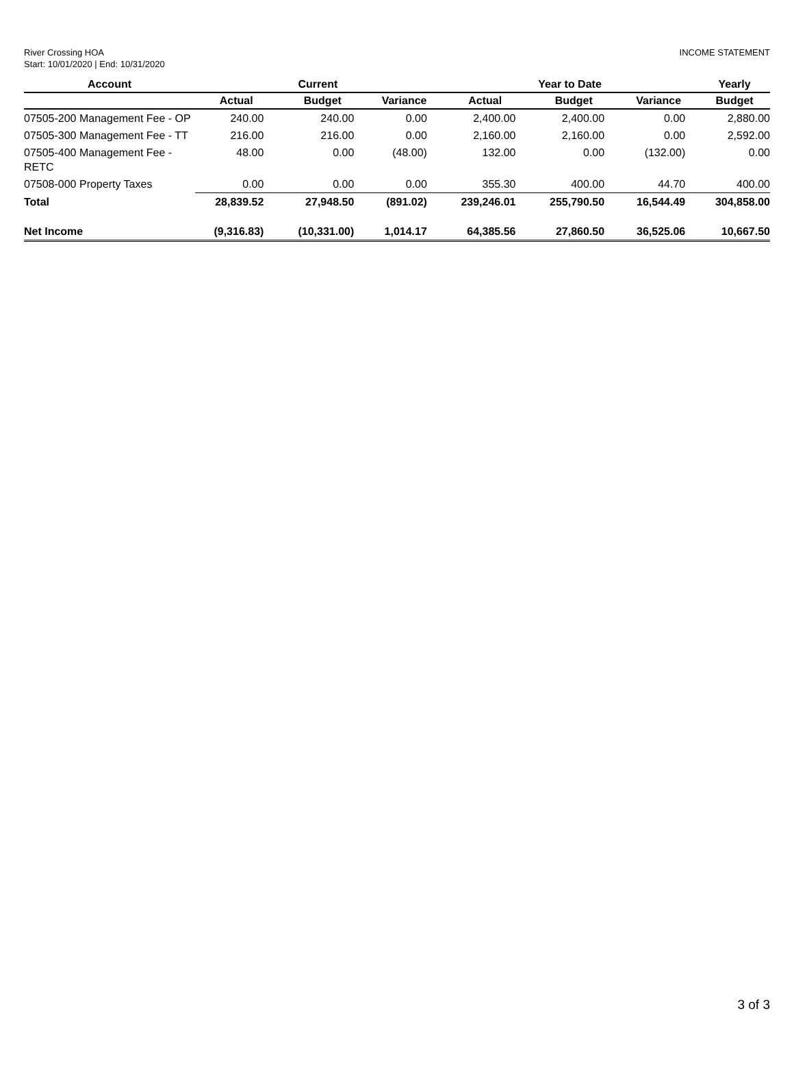River Crossing HOA
Start: 10/01/2020 | End: 10/31/2020
INCOME STATEMENT
| Account | Current | | | Year to Date | | | Yearly |
| --- | --- | --- | --- | --- | --- | --- | --- |
| | Actual | Budget | Variance | Actual | Budget | Variance | Budget |
| 07505-200 Management Fee - OP | 240.00 | 240.00 | 0.00 | 2,400.00 | 2,400.00 | 0.00 | 2,880.00 |
| 07505-300 Management Fee - TT | 216.00 | 216.00 | 0.00 | 2,160.00 | 2,160.00 | 0.00 | 2,592.00 |
| 07505-400 Management Fee - RETC | 48.00 | 0.00 | (48.00) | 132.00 | 0.00 | (132.00) | 0.00 |
| 07508-000 Property Taxes | 0.00 | 0.00 | 0.00 | 355.30 | 400.00 | 44.70 | 400.00 |
| Total | 28,839.52 | 27,948.50 | (891.02) | 239,246.01 | 255,790.50 | 16,544.49 | 304,858.00 |
| Net Income | (9,316.83) | (10,331.00) | 1,014.17 | 64,385.56 | 27,860.50 | 36,525.06 | 10,667.50 |
3 of 3